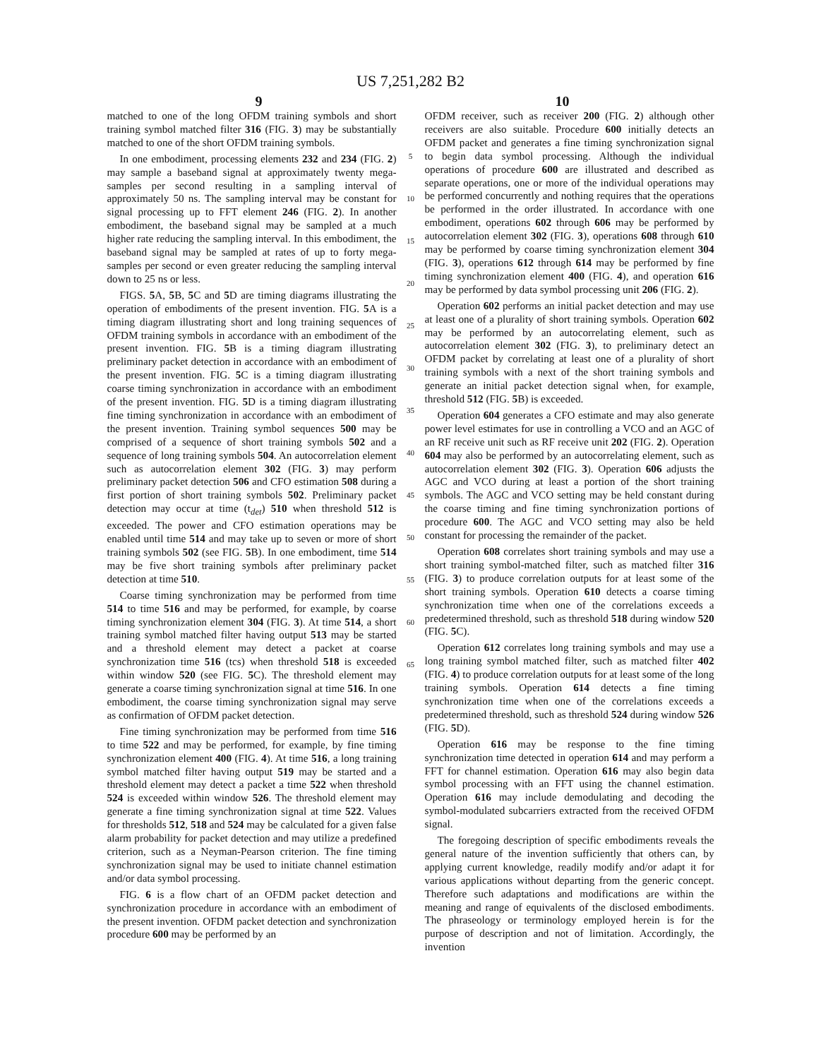US 7,251,282 B2
9 10
matched to one of the long OFDM training symbols and short training symbol matched filter 316 (FIG. 3) may be substantially matched to one of the short OFDM training symbols.
In one embodiment, processing elements 232 and 234 (FIG. 2) may sample a baseband signal at approximately twenty mega-samples per second resulting in a sampling interval of approximately 50 ns. The sampling interval may be constant for signal processing up to FFT element 246 (FIG. 2). In another embodiment, the baseband signal may be sampled at a much higher rate reducing the sampling interval. In this embodiment, the baseband signal may be sampled at rates of up to forty mega-samples per second or even greater reducing the sampling interval down to 25 ns or less.
FIGS. 5 A, 5 B, 5 C and 5 D are timing diagrams illustrating the operation of embodiments of the present invention. FIG. 5 A is a timing diagram illustrating short and long training sequences of OFDM training symbols in accordance with an embodiment of the present invention. FIG. 5 B is a timing diagram illustrating preliminary packet detection in accordance with an embodiment of the present invention. FIG. 5 C is a timing diagram illustrating coarse timing synchronization in accordance with an embodiment of the present invention. FIG. 5 D is a timing diagram illustrating fine timing synchronization in accordance with an embodiment of the present invention. Training symbol sequences 500 may be comprised of a sequence of short training symbols 502 and a sequence of long training symbols 504. An autocorrelation element such as autocorrelation element 302 (FIG. 3) may perform preliminary packet detection 506 and CFO estimation 508 during a first portion of short training symbols 502. Preliminary packet detection may occur at time (t<sub>det</sub>) 510 when threshold 512 is exceeded. The power and CFO estimation operations may be enabled until time 514 and may take up to seven or more of short training symbols 502 (see FIG. 5 B). In one embodiment, time 514 may be five short training symbols after preliminary packet detection at time 510.
Coarse timing synchronization may be performed from time 514 to time 516 and may be performed, for example, by coarse timing synchronization element 304 (FIG. 3). At time 514, a short training symbol matched filter having output 513 may be started and a threshold element may detect a packet at coarse synchronization time 516 (tcs) when threshold 518 is exceeded within window 520 (see FIG. 5 C). The threshold element may generate a coarse timing synchronization signal at time 516. In one embodiment, the coarse timing synchronization signal may serve as confirmation of OFDM packet detection.
Fine timing synchronization may be performed from time 516 to time 522 and may be performed, for example, by fine timing synchronization element 400 (FIG. 4). At time 516, a long training symbol matched filter having output 519 may be started and a threshold element may detect a packet a time 522 when threshold 524 is exceeded within window 526. The threshold element may generate a fine timing synchronization signal at time 522. Values for thresholds 512, 518 and 524 may be calculated for a given false alarm probability for packet detection and may utilize a predefined criterion, such as a Neyman-Pearson criterion. The fine timing synchronization signal may be used to initiate channel estimation and/or data symbol processing.
FIG. 6 is a flow chart of an OFDM packet detection and synchronization procedure in accordance with an embodiment of the present invention. OFDM packet detection and synchronization procedure 600 may be performed by an
5
10
15
20
25
30
35
40
45
50
55
60
65
OFDM receiver, such as receiver 200 (FIG. 2) although other receivers are also suitable. Procedure 600 initially detects an OFDM packet and generates a fine timing synchronization signal to begin data symbol processing. Although the individual operations of procedure 600 are illustrated and described as separate operations, one or more of the individual operations may be performed concurrently and nothing requires that the operations be performed in the order illustrated. In accordance with one embodiment, operations 602 through 606 may be performed by autocorrelation element 302 (FIG. 3), operations 608 through 610 may be performed by coarse timing synchronization element 304 (FIG. 3), operations 612 through 614 may be performed by fine timing synchronization element 400 (FIG. 4), and operation 616 may be performed by data symbol processing unit 206 (FIG. 2).
Operation 602 performs an initial packet detection and may use at least one of a plurality of short training symbols. Operation 602 may be performed by an autocorrelating element, such as autocorrelation element 302 (FIG. 3), to preliminary detect an OFDM packet by correlating at least one of a plurality of short training symbols with a next of the short training symbols and generate an initial packet detection signal when, for example, threshold 512 (FIG. 5 B) is exceeded.
Operation 604 generates a CFO estimate and may also generate power level estimates for use in controlling a VCO and an AGC of an RF receive unit such as RF receive unit 202 (FIG. 2). Operation 604 may also be performed by an autocorrelating element, such as autocorrelation element 302 (FIG. 3). Operation 606 adjusts the AGC and VCO during at least a portion of the short training symbols. The AGC and VCO setting may be held constant during the coarse timing and fine timing synchronization portions of procedure 600. The AGC and VCO setting may also be held constant for processing the remainder of the packet.
Operation 608 correlates short training symbols and may use a short training symbol-matched filter, such as matched filter 316 (FIG. 3) to produce correlation outputs for at least some of the short training symbols. Operation 610 detects a coarse timing synchronization time when one of the correlations exceeds a predetermined threshold, such as threshold 518 during window 520 (FIG. 5 C).
Operation 612 correlates long training symbols and may use a long training symbol matched filter, such as matched filter 402 (FIG. 4) to produce correlation outputs for at least some of the long training symbols. Operation 614 detects a fine timing synchronization time when one of the correlations exceeds a predetermined threshold, such as threshold 524 during window 526 (FIG. 5 D).
Operation 616 may be response to the fine timing synchronization time detected in operation 614 and may perform a FFT for channel estimation. Operation 616 may also begin data symbol processing with an FFT using the channel estimation. Operation 616 may include demodulating and decoding the symbol-modulated subcarriers extracted from the received OFDM signal.
The foregoing description of specific embodiments reveals the general nature of the invention sufficiently that others can, by applying current knowledge, readily modify and/or adapt it for various applications without departing from the generic concept. Therefore such adaptations and modifications are within the meaning and range of equivalents of the disclosed embodiments. The phraseology or terminology employed herein is for the purpose of description and not of limitation. Accordingly, the invention